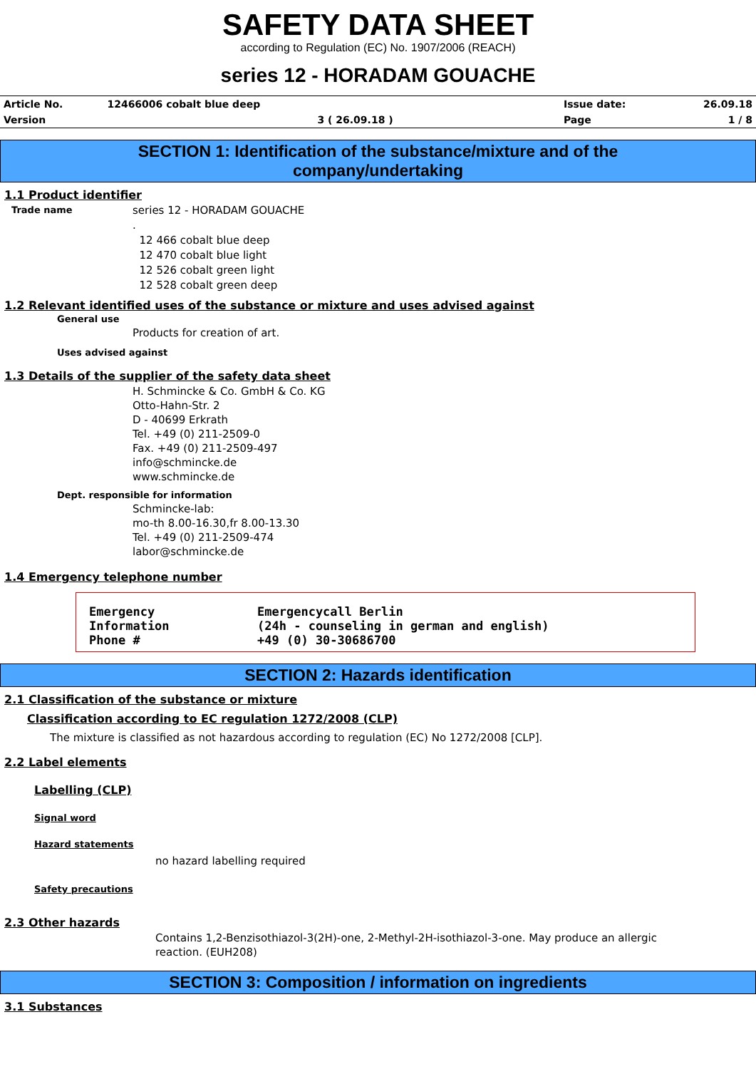SAFETY DATA SHEET
according to Regulation (EC) No. 1907/2006 (REACH)
series 12 - HORADAM GOUACHE
| Article No. | 12466006 cobalt blue deep | Issue date: | 26.09.18 |
| Version | 3 ( 26.09.18 ) | Page | 1 / 8 |
SECTION 1: Identification of the substance/mixture and of the
company/undertaking
1.1 Product identifier
Trade name
series 12 - HORADAM GOUACHE
.
12 466 cobalt blue deep
12 470 cobalt blue light
12 526 cobalt green light
12 528 cobalt green deep
1.2 Relevant identified uses of the substance or mixture and uses advised against
General use
Products for creation of art.
Uses advised against
1.3 Details of the supplier of the safety data sheet
H. Schmincke & Co. GmbH & Co. KG
Otto-Hahn-Str. 2
D - 40699 Erkrath
Tel. +49 (0) 211-2509-0
Fax. +49 (0) 211-2509-497
info@schmincke.de
www.schmincke.de
Dept. responsible for information
Schmincke-lab:
mo-th 8.00-16.30,fr 8.00-13.30
Tel. +49 (0) 211-2509-474
labor@schmincke.de
1.4 Emergency telephone number
| Emergency Information Phone # | Emergencycall Berlin (24h - counseling in german and english) +49 (0) 30-30686700 |
SECTION 2: Hazards identification
2.1 Classification of the substance or mixture
Classification according to EC regulation 1272/2008 (CLP)
The mixture is classified as not hazardous according to regulation (EC) No 1272/2008 [CLP].
2.2 Label elements
Labelling (CLP)
Signal word
Hazard statements
no hazard labelling required
Safety precautions
2.3 Other hazards
Contains 1,2-Benzisothiazol-3(2H)-one, 2-Methyl-2H-isothiazol-3-one. May produce an allergic
reaction. (EUH208)
SECTION 3: Composition / information on ingredients
3.1 Substances